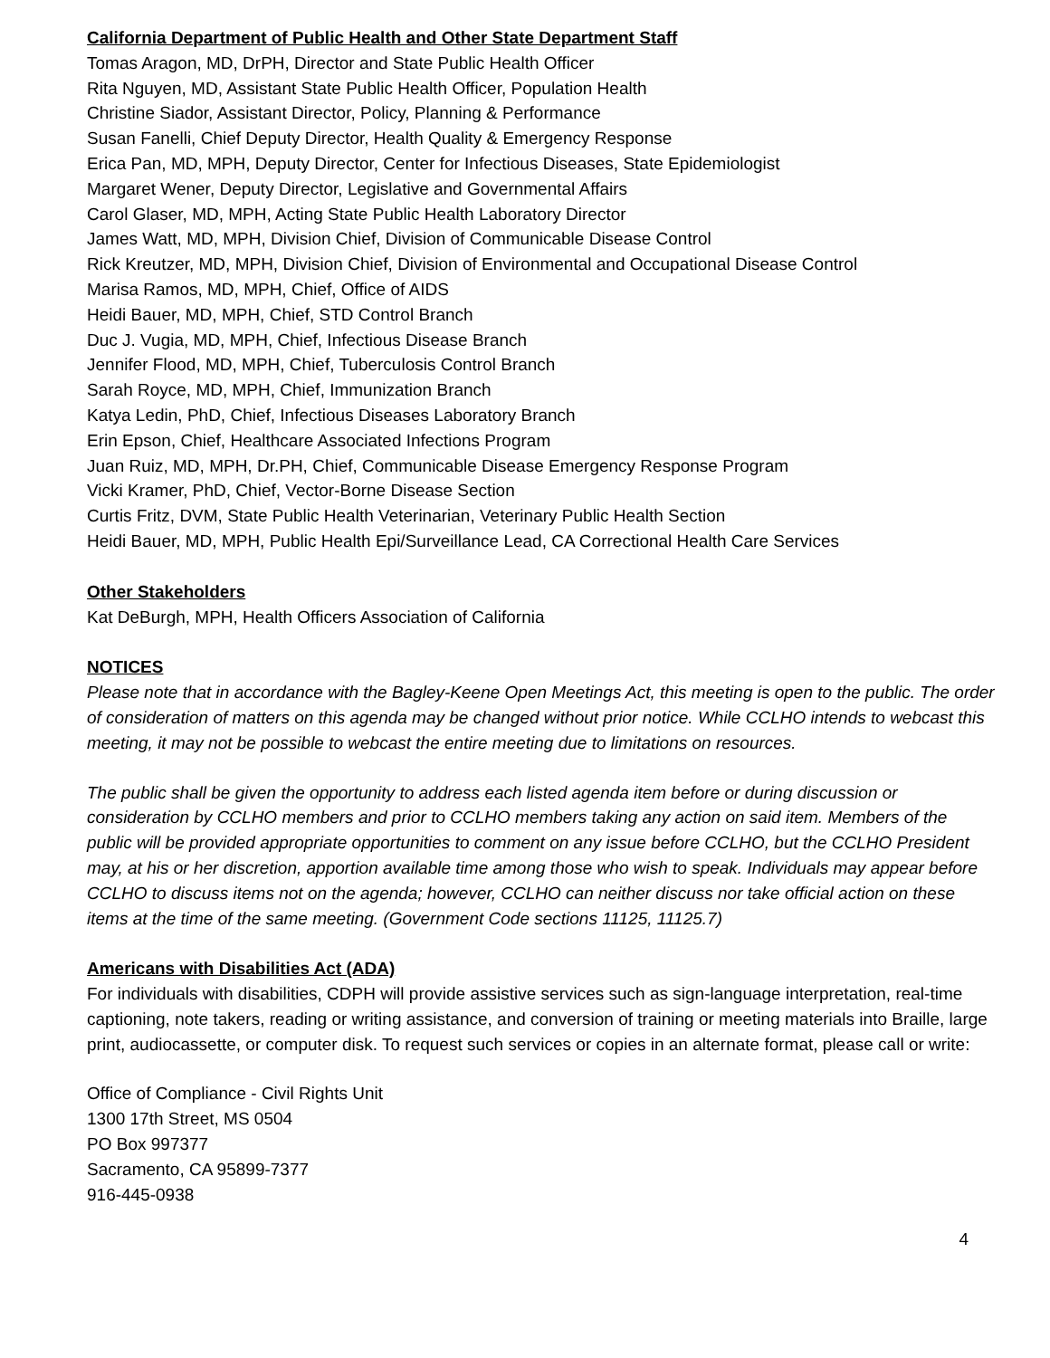California Department of Public Health and Other State Department Staff
Tomas Aragon, MD, DrPH, Director and State Public Health Officer
Rita Nguyen, MD, Assistant State Public Health Officer, Population Health
Christine Siador, Assistant Director, Policy, Planning & Performance
Susan Fanelli, Chief Deputy Director, Health Quality & Emergency Response
Erica Pan, MD, MPH, Deputy Director, Center for Infectious Diseases, State Epidemiologist
Margaret Wener, Deputy Director, Legislative and Governmental Affairs
Carol Glaser, MD, MPH, Acting State Public Health Laboratory Director
James Watt, MD, MPH, Division Chief, Division of Communicable Disease Control
Rick Kreutzer, MD, MPH, Division Chief, Division of Environmental and Occupational Disease Control
Marisa Ramos, MD, MPH, Chief, Office of AIDS
Heidi Bauer, MD, MPH, Chief, STD Control Branch
Duc J. Vugia, MD, MPH, Chief, Infectious Disease Branch
Jennifer Flood, MD, MPH, Chief, Tuberculosis Control Branch
Sarah Royce, MD, MPH, Chief, Immunization Branch
Katya Ledin, PhD, Chief, Infectious Diseases Laboratory Branch
Erin Epson, Chief, Healthcare Associated Infections Program
Juan Ruiz, MD, MPH, Dr.PH, Chief, Communicable Disease Emergency Response Program
Vicki Kramer, PhD, Chief, Vector-Borne Disease Section
Curtis Fritz, DVM, State Public Health Veterinarian, Veterinary Public Health Section
Heidi Bauer, MD, MPH, Public Health Epi/Surveillance Lead, CA Correctional Health Care Services
Other Stakeholders
Kat DeBurgh, MPH, Health Officers Association of California
NOTICES
Please note that in accordance with the Bagley-Keene Open Meetings Act, this meeting is open to the public. The order of consideration of matters on this agenda may be changed without prior notice. While CCLHO intends to webcast this meeting, it may not be possible to webcast the entire meeting due to limitations on resources.
The public shall be given the opportunity to address each listed agenda item before or during discussion or consideration by CCLHO members and prior to CCLHO members taking any action on said item. Members of the public will be provided appropriate opportunities to comment on any issue before CCLHO, but the CCLHO President may, at his or her discretion, apportion available time among those who wish to speak. Individuals may appear before CCLHO to discuss items not on the agenda; however, CCLHO can neither discuss nor take official action on these items at the time of the same meeting. (Government Code sections 11125, 11125.7)
Americans with Disabilities Act (ADA)
For individuals with disabilities, CDPH will provide assistive services such as sign-language interpretation, real-time captioning, note takers, reading or writing assistance, and conversion of training or meeting materials into Braille, large print, audiocassette, or computer disk. To request such services or copies in an alternate format, please call or write:
Office of Compliance - Civil Rights Unit
1300 17th Street, MS 0504
PO Box 997377
Sacramento, CA 95899-7377
916-445-0938
4